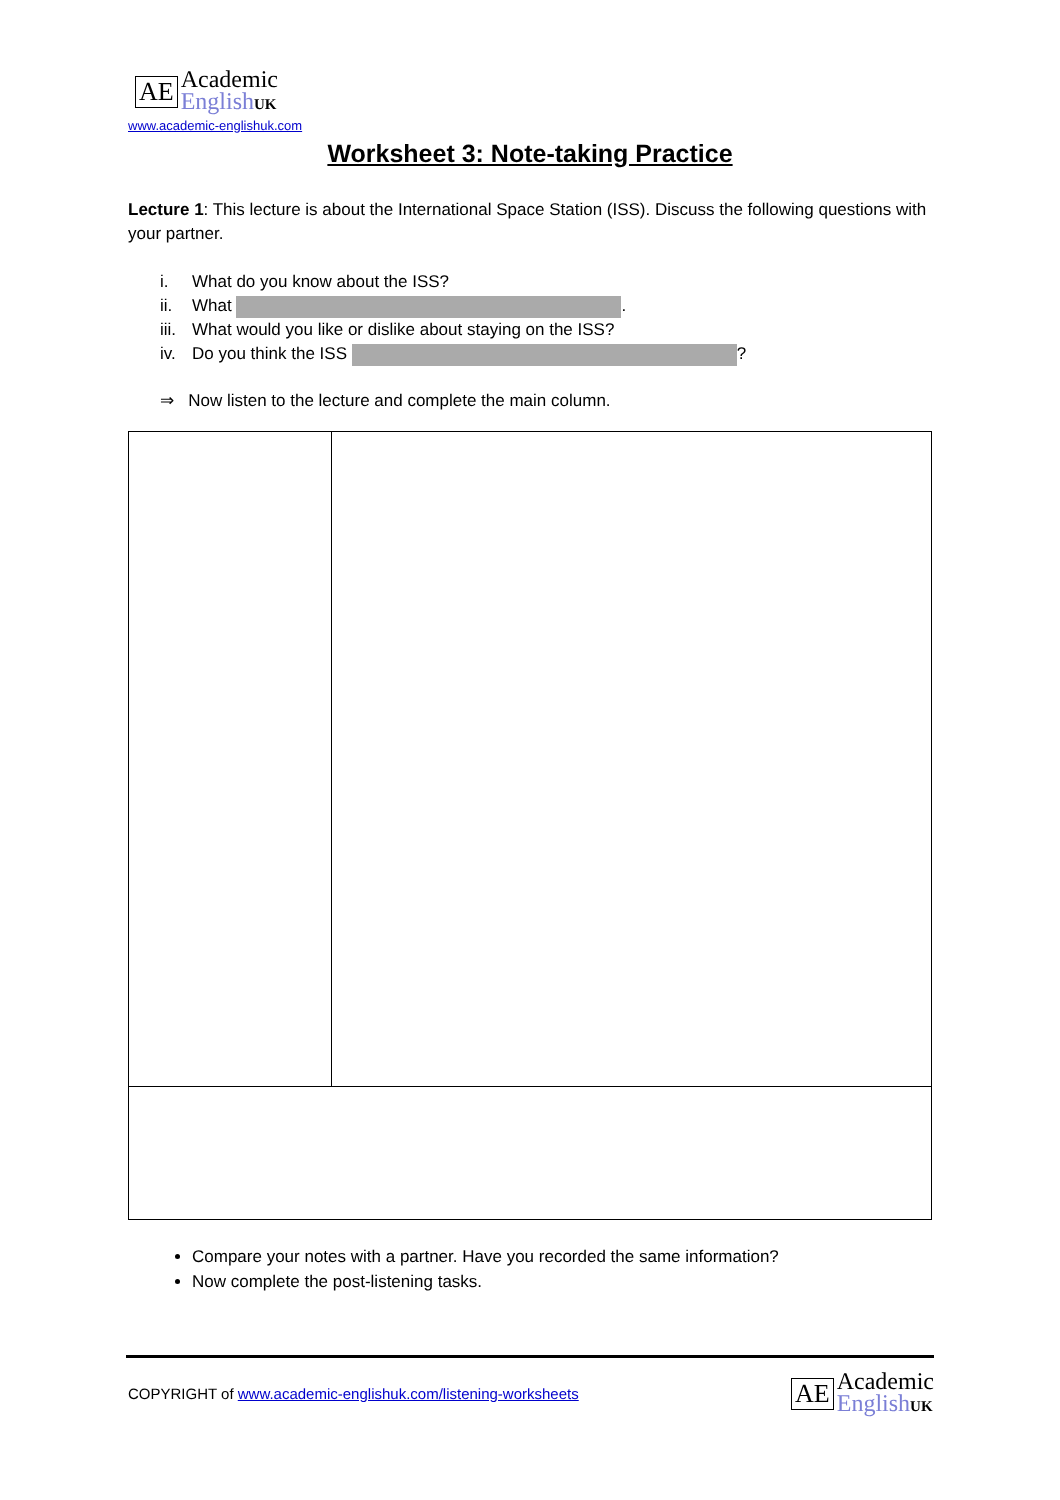AE
Academic
EnglishUK
www.academic-englishuk.com
Worksheet 3: Note-taking Practice
Lecture 1: This lecture is about the International Space Station (ISS). Discuss the following questions with your partner.
i. What do you know about the ISS?
ii. What .
iii. What would you like or dislike about staying on the ISS?
iv. Do you think the ISS ?
⇒ Now listen to the lecture and complete the main column.
Compare your notes with a partner. Have you recorded the same information?
Now complete the post-listening tasks.
COPYRIGHT of www.academic-englishuk.com/listening-worksheets
AE
Academic
EnglishUK